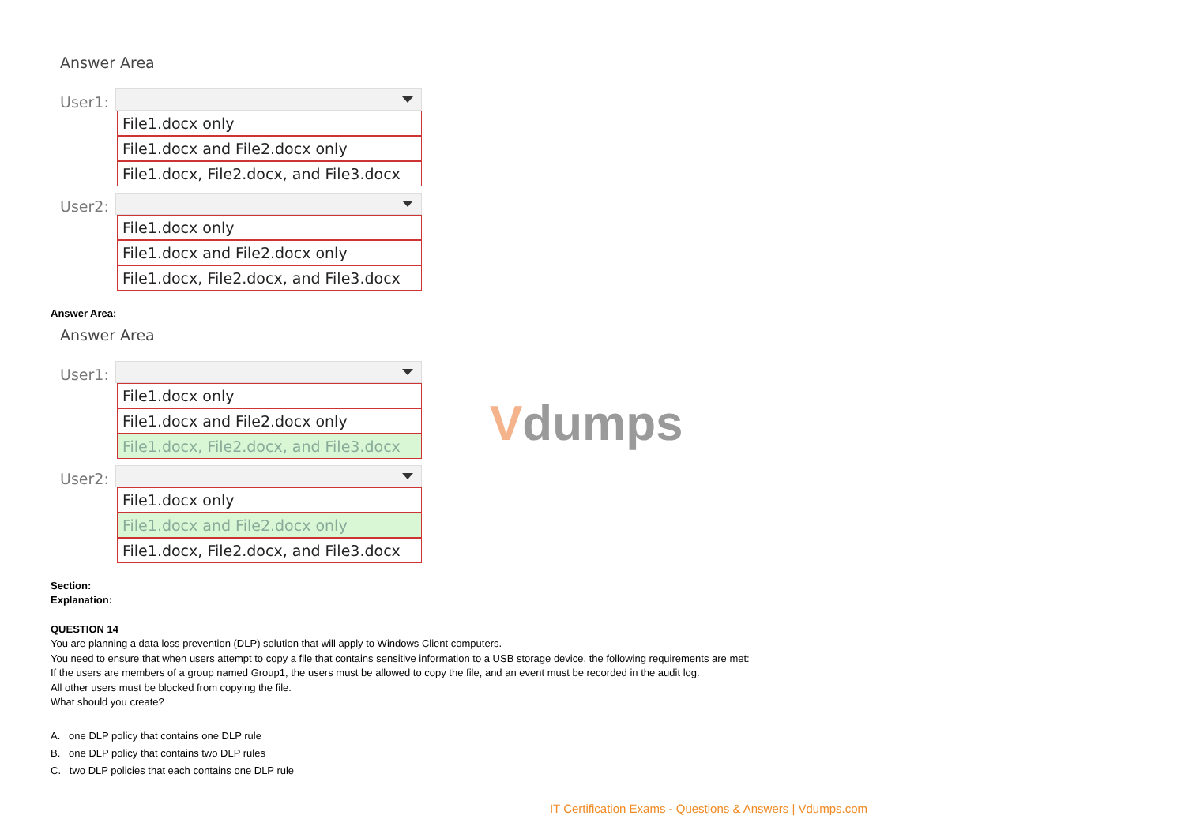Answer Area
User1:
File1.docx only
File1.docx and File2.docx only
File1.docx, File2.docx, and File3.docx
User2:
File1.docx only
File1.docx and File2.docx only
File1.docx, File2.docx, and File3.docx
Answer Area:
Answer Area
User1:
File1.docx only
File1.docx and File2.docx only
File1.docx, File2.docx, and File3.docx
User2:
File1.docx only
File1.docx and File2.docx only
File1.docx, File2.docx, and File3.docx
Section:
Explanation:
QUESTION 14
You are planning a data loss prevention (DLP) solution that will apply to Windows Client computers.
You need to ensure that when users attempt to copy a file that contains sensitive information to a USB storage device, the following requirements are met:
If the users are members of a group named Group1, the users must be allowed to copy the file, and an event must be recorded in the audit log.
All other users must be blocked from copying the file.
What should you create?
A. one DLP policy that contains one DLP rule
B. one DLP policy that contains two DLP rules
C. two DLP policies that each contains one DLP rule
IT Certification Exams - Questions & Answers | Vdumps.com
Vdumps